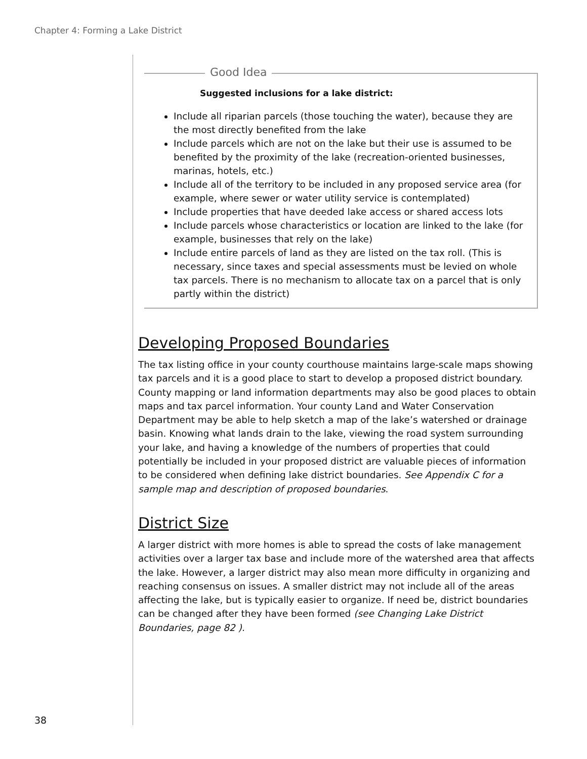Chapter 4: Forming a Lake District
Good Idea
Suggested inclusions for a lake district:
Include all riparian parcels (those touching the water), because they are the most directly benefited from the lake
Include parcels which are not on the lake but their use is assumed to be benefited by the proximity of the lake (recreation-oriented businesses, marinas, hotels, etc.)
Include all of the territory to be included in any proposed service area (for example, where sewer or water utility service is contemplated)
Include properties that have deeded lake access or shared access lots
Include parcels whose characteristics or location are linked to the lake (for example, businesses that rely on the lake)
Include entire parcels of land as they are listed on the tax roll. (This is necessary, since taxes and special assessments must be levied on whole tax parcels. There is no mechanism to allocate tax on a parcel that is only partly within the district)
Developing Proposed Boundaries
The tax listing office in your county courthouse maintains large-scale maps showing tax parcels and it is a good place to start to develop a proposed district boundary. County mapping or land information departments may also be good places to obtain maps and tax parcel information. Your county Land and Water Conservation Department may be able to help sketch a map of the lake’s watershed or drainage basin. Knowing what lands drain to the lake, viewing the road system surrounding your lake, and having a knowledge of the numbers of properties that could potentially be included in your proposed district are valuable pieces of information to be considered when defining lake district boundaries. See Appendix C for a sample map and description of proposed boundaries.
District Size
A larger district with more homes is able to spread the costs of lake management activities over a larger tax base and include more of the watershed area that affects the lake. However, a larger district may also mean more difficulty in organizing and reaching consensus on issues. A smaller district may not include all of the areas affecting the lake, but is typically easier to organize. If need be, district boundaries can be changed after they have been formed (see Changing Lake District Boundaries, page 82 ).
38